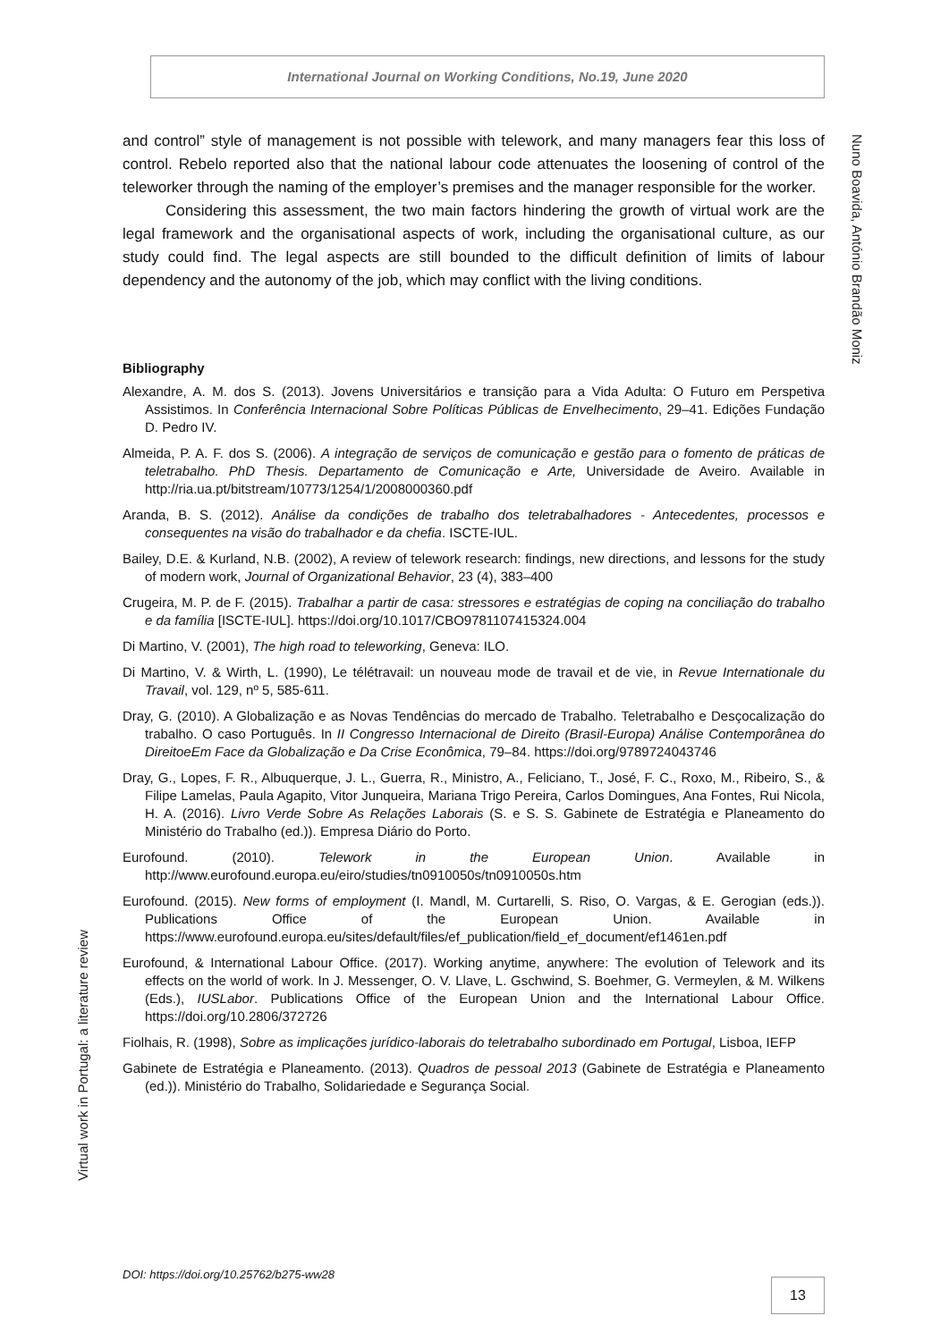International Journal on Working Conditions, No.19, June 2020
Nuno Boavida, António Brandão Moniz
and control” style of management is not possible with telework, and many managers fear this loss of control. Rebelo reported also that the national labour code attenuates the loosening of control of the teleworker through the naming of the employer’s premises and the manager responsible for the worker.
Considering this assessment, the two main factors hindering the growth of virtual work are the legal framework and the organisational aspects of work, including the organisational culture, as our study could find. The legal aspects are still bounded to the difficult definition of limits of labour dependency and the autonomy of the job, which may conflict with the living conditions.
Bibliography
Alexandre, A. M. dos S. (2013). Jovens Universitários e transição para a Vida Adulta: O Futuro em Perspetiva Assistimos. In Conferência Internacional Sobre Políticas Públicas de Envelhecimento, 29–41. Edições Fundação D. Pedro IV.
Almeida, P. A. F. dos S. (2006). A integração de serviços de comunicação e gestão para o fomento de práticas de teletrabalho. PhD Thesis. Departamento de Comunicação e Arte, Universidade de Aveiro. Available in http://ria.ua.pt/bitstream/10773/1254/1/2008000360.pdf
Aranda, B. S. (2012). Análise da condições de trabalho dos teletrabalhadores - Antecedentes, processos e consequentes na visão do trabalhador e da chefia. ISCTE-IUL.
Bailey, D.E. & Kurland, N.B. (2002), A review of telework research: findings, new directions, and lessons for the study of modern work, Journal of Organizational Behavior, 23 (4), 383–400
Crugeira, M. P. de F. (2015). Trabalhar a partir de casa: stressores e estratégias de coping na conciliação do trabalho e da família [ISCTE-IUL]. https://doi.org/10.1017/CBO9781107415324.004
Di Martino, V. (2001), The high road to teleworking, Geneva: ILO.
Di Martino, V. & Wirth, L. (1990), Le télétravail: un nouveau mode de travail et de vie, in Revue Internationale du Travail, vol. 129, nº 5, 585-611.
Dray, G. (2010). A Globalização e as Novas Tendências do mercado de Trabalho. Teletrabalho e Desçocalização do trabalho. O caso Português. In II Congresso Internacional de Direito (Brasil-Europa) Análise Contemporânea do DireitoeEm Face da Globalização e Da Crise Econômica, 79–84. https://doi.org/9789724043746
Dray, G., Lopes, F. R., Albuquerque, J. L., Guerra, R., Ministro, A., Feliciano, T., José, F. C., Roxo, M., Ribeiro, S., & Filipe Lamelas, Paula Agapito, Vitor Junqueira, Mariana Trigo Pereira, Carlos Domingues, Ana Fontes, Rui Nicola, H. A. (2016). Livro Verde Sobre As Relações Laborais (S. e S. S. Gabinete de Estratégia e Planeamento do Ministério do Trabalho (ed.)). Empresa Diário do Porto.
Eurofound. (2010). Telework in the European Union. Available in http://www.eurofound.europa.eu/eiro/studies/tn0910050s/tn0910050s.htm
Eurofound. (2015). New forms of employment (I. Mandl, M. Curtarelli, S. Riso, O. Vargas, & E. Gerogian (eds.)). Publications Office of the European Union. Available in https://www.eurofound.europa.eu/sites/default/files/ef_publication/field_ef_document/ef1461en.pdf
Eurofound, & International Labour Office. (2017). Working anytime, anywhere: The evolution of Telework and its effects on the world of work. In J. Messenger, O. V. Llave, L. Gschwind, S. Boehmer, G. Vermeylen, & M. Wilkens (Eds.), IUSLabor. Publications Office of the European Union and the International Labour Office. https://doi.org/10.2806/372726
Fiolhais, R. (1998), Sobre as implicações jurídico-laborais do teletrabalho subordinado em Portugal, Lisboa, IEFP
Gabinete de Estratégia e Planeamento. (2013). Quadros de pessoal 2013 (Gabinete de Estratégia e Planeamento (ed.)). Ministério do Trabalho, Solidariedade e Segurança Social.
Virtual work in Portugal: a literature review
DOI: https://doi.org/10.25762/b275-ww28
13